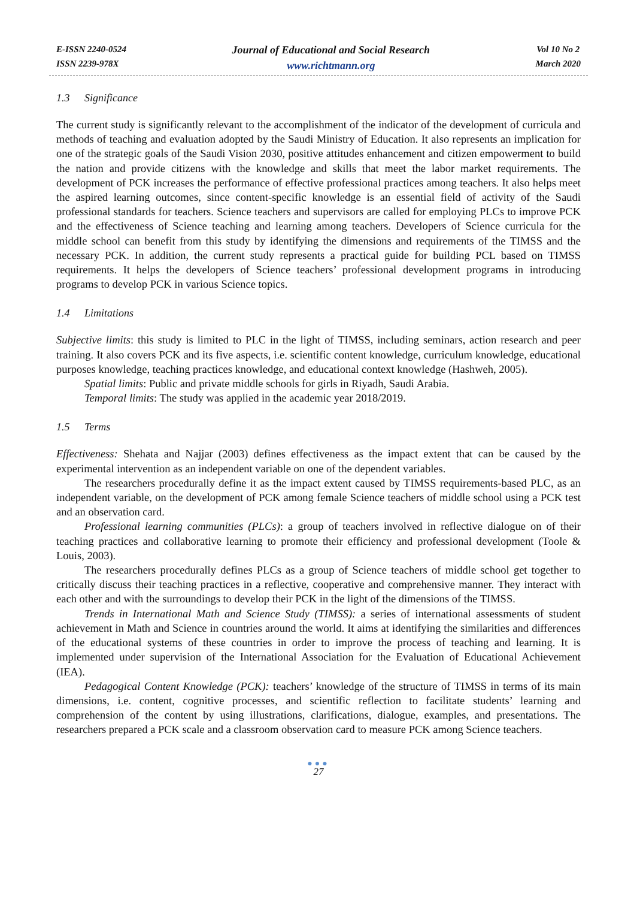E-ISSN 2240-0524
ISSN 2239-978X
Journal of Educational and Social Research
www.richtmann.org
Vol 10 No 2
March 2020
1.3 Significance
The current study is significantly relevant to the accomplishment of the indicator of the development of curricula and methods of teaching and evaluation adopted by the Saudi Ministry of Education. It also represents an implication for one of the strategic goals of the Saudi Vision 2030, positive attitudes enhancement and citizen empowerment to build the nation and provide citizens with the knowledge and skills that meet the labor market requirements. The development of PCK increases the performance of effective professional practices among teachers. It also helps meet the aspired learning outcomes, since content-specific knowledge is an essential field of activity of the Saudi professional standards for teachers. Science teachers and supervisors are called for employing PLCs to improve PCK and the effectiveness of Science teaching and learning among teachers. Developers of Science curricula for the middle school can benefit from this study by identifying the dimensions and requirements of the TIMSS and the necessary PCK. In addition, the current study represents a practical guide for building PCL based on TIMSS requirements. It helps the developers of Science teachers’ professional development programs in introducing programs to develop PCK in various Science topics.
1.4 Limitations
Subjective limits: this study is limited to PLC in the light of TIMSS, including seminars, action research and peer training. It also covers PCK and its five aspects, i.e. scientific content knowledge, curriculum knowledge, educational purposes knowledge, teaching practices knowledge, and educational context knowledge (Hashweh, 2005).
Spatial limits: Public and private middle schools for girls in Riyadh, Saudi Arabia.
Temporal limits: The study was applied in the academic year 2018/2019.
1.5 Terms
Effectiveness: Shehata and Najjar (2003) defines effectiveness as the impact extent that can be caused by the experimental intervention as an independent variable on one of the dependent variables.
The researchers procedurally define it as the impact extent caused by TIMSS requirements-based PLC, as an independent variable, on the development of PCK among female Science teachers of middle school using a PCK test and an observation card.
Professional learning communities (PLCs): a group of teachers involved in reflective dialogue on of their teaching practices and collaborative learning to promote their efficiency and professional development (Toole & Louis, 2003).
The researchers procedurally defines PLCs as a group of Science teachers of middle school get together to critically discuss their teaching practices in a reflective, cooperative and comprehensive manner. They interact with each other and with the surroundings to develop their PCK in the light of the dimensions of the TIMSS.
Trends in International Math and Science Study (TIMSS): a series of international assessments of student achievement in Math and Science in countries around the world. It aims at identifying the similarities and differences of the educational systems of these countries in order to improve the process of teaching and learning. It is implemented under supervision of the International Association for the Evaluation of Educational Achievement (IEA).
Pedagogical Content Knowledge (PCK): teachers’ knowledge of the structure of TIMSS in terms of its main dimensions, i.e. content, cognitive processes, and scientific reflection to facilitate students’ learning and comprehension of the content by using illustrations, clarifications, dialogue, examples, and presentations. The researchers prepared a PCK scale and a classroom observation card to measure PCK among Science teachers.
●●●
27